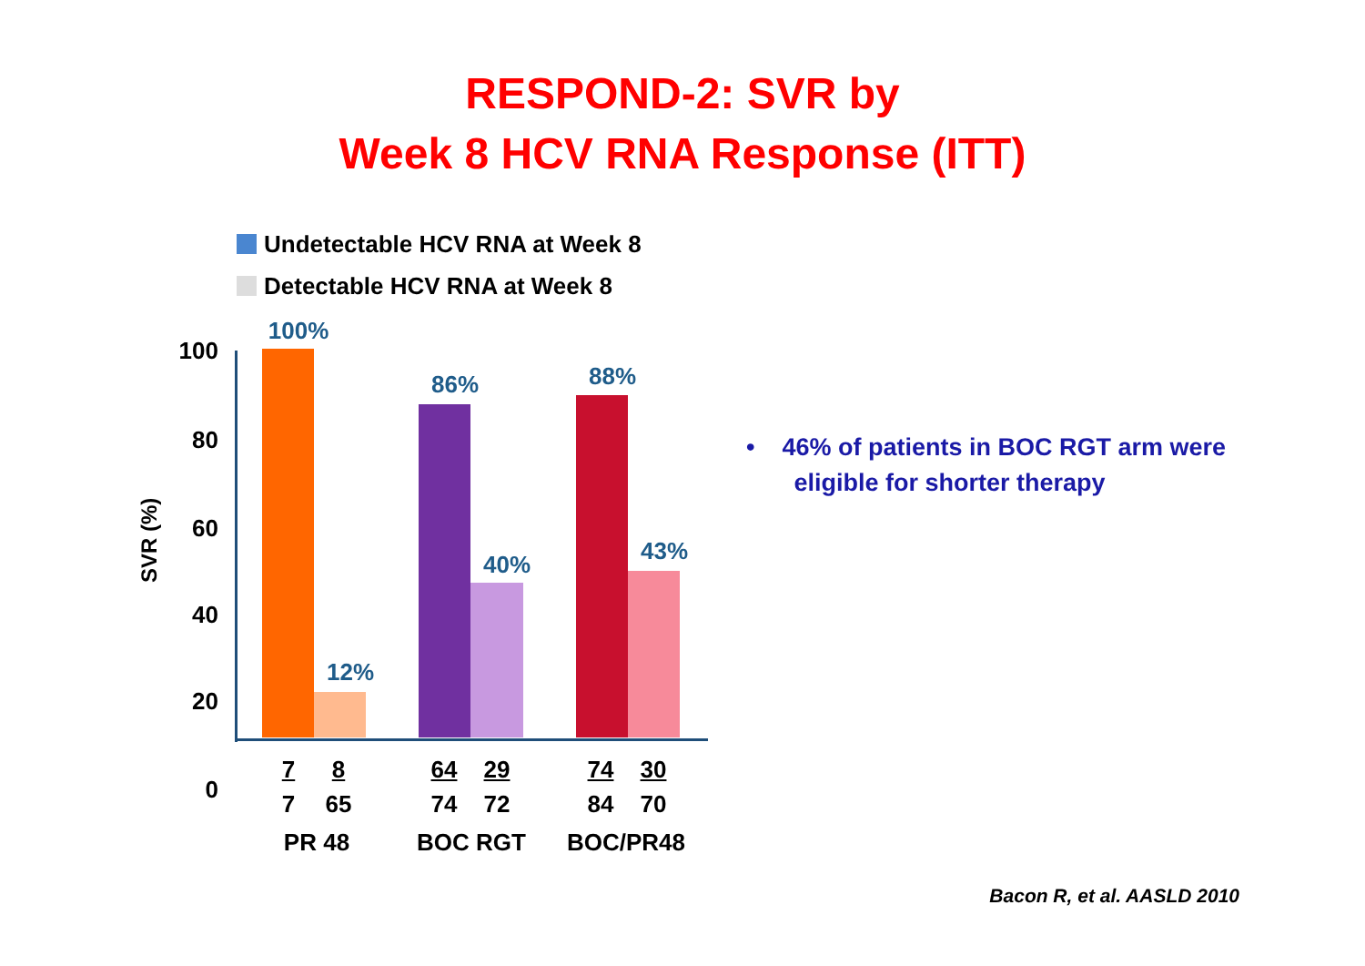RESPOND-2: SVR by
Week 8 HCV RNA Response (ITT)
Undetectable HCV RNA at Week 8
Detectable HCV RNA at Week 8
100
80
60
40
20
0
SVR (%)
100%
12%
86%
40%
88%
43%
7
7
8
65
64
74
29
72
74
84
30
70
PR 48 BOC RGT BOC/PR48
• 46% of patients in BOC RGT arm were
eligible for shorter therapy
Bacon R, et al. AASLD 2010